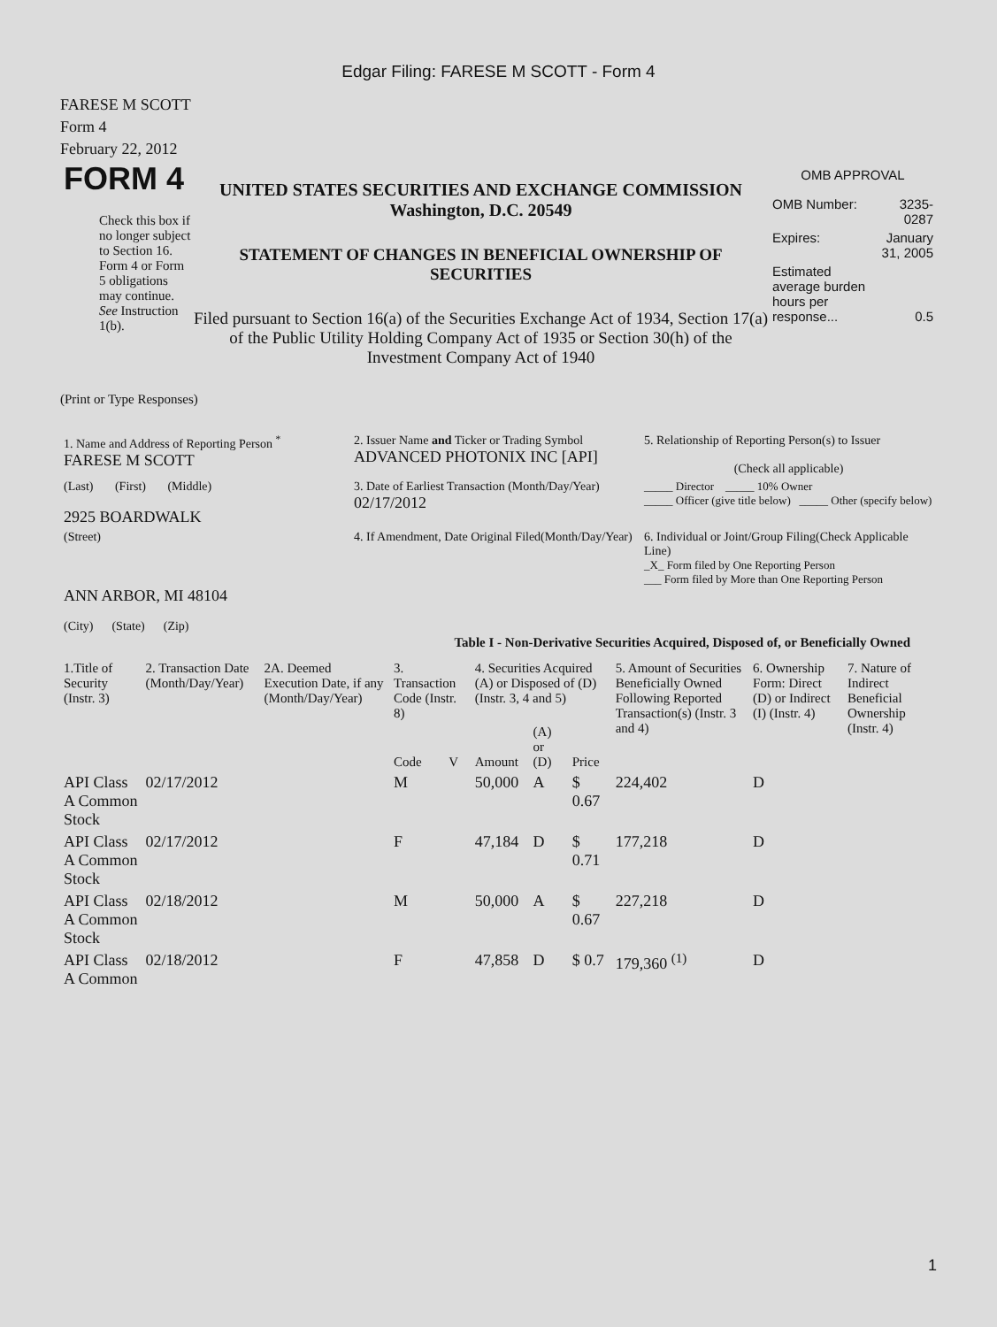Edgar Filing: FARESE M SCOTT - Form 4
FARESE M SCOTT
Form 4
February 22, 2012
FORM 4
Check this box if no longer subject to Section 16. Form 4 or Form 5 obligations may continue. See Instruction 1(b).
UNITED STATES SECURITIES AND EXCHANGE COMMISSION
Washington, D.C. 20549
STATEMENT OF CHANGES IN BENEFICIAL OWNERSHIP OF SECURITIES
Filed pursuant to Section 16(a) of the Securities Exchange Act of 1934, Section 17(a) of the Public Utility Holding Company Act of 1935 or Section 30(h) of the Investment Company Act of 1940
OMB APPROVAL
| OMB Number: | 3235-0287 |
| Expires: | January 31, 2005 |
| Estimated average burden hours per response... | 0.5 |
(Print or Type Responses)
| 1. Name and Address of Reporting Person <sup>*</sup> FARESE M SCOTT | 2. Issuer Name and Ticker or Trading Symbol ADVANCED PHOTONIX INC [API] | 5. Relationship of Reporting Person(s) to Issuer (Check all applicable) |
| (Last) (First) (Middle) 2925 BOARDWALK | 3. Date of Earliest Transaction (Month/Day/Year) 02/17/2012 | _____ Director _____ 10% Owner _____ Officer (give title below) _____ Other (specify below) |
| (Street) ANN ARBOR, MI 48104 (City) (State) (Zip) | 4. If Amendment, Date Original Filed(Month/Day/Year) | 6. Individual or Joint/Group Filing(Check Applicable Line) _X_ Form filed by One Reporting Person ___ Form filed by More than One Reporting Person |
Table I - Non-Derivative Securities Acquired, Disposed of, or Beneficially Owned
| 1.Title of Security (Instr. 3) | 2. Transaction Date (Month/Day/Year) | 2A. Deemed Execution Date, if any (Month/Day/Year) | 3. Transaction Code (Instr. 8) | | 4. Securities Acquired (A) or Disposed of (D) (Instr. 3, 4 and 5) | | | 5. Amount of Securities Beneficially Owned Following Reported Transaction(s) (Instr. 3 and 4) | 6. Ownership Form: Direct (D) or Indirect (I) (Instr. 4) | 7. Nature of Indirect Beneficial Ownership (Instr. 4) |
| --- | --- | --- | --- | --- | --- | --- | --- | --- | --- | --- |
| | | | Code | V | Amount | (A) or (D) | Price | | | |
| API Class A Common Stock | 02/17/2012 | | M | | 50,000 | A | $ 0.67 | 224,402 | D | |
| API Class A Common Stock | 02/17/2012 | | F | | 47,184 | D | $ 0.71 | 177,218 | D | |
| API Class A Common Stock | 02/18/2012 | | M | | 50,000 | A | $ 0.67 | 227,218 | D | |
| API Class A Common | 02/18/2012 | | F | | 47,858 | D | $ 0.7 | 179,360 <sup>(1)</sup> | D | |
1